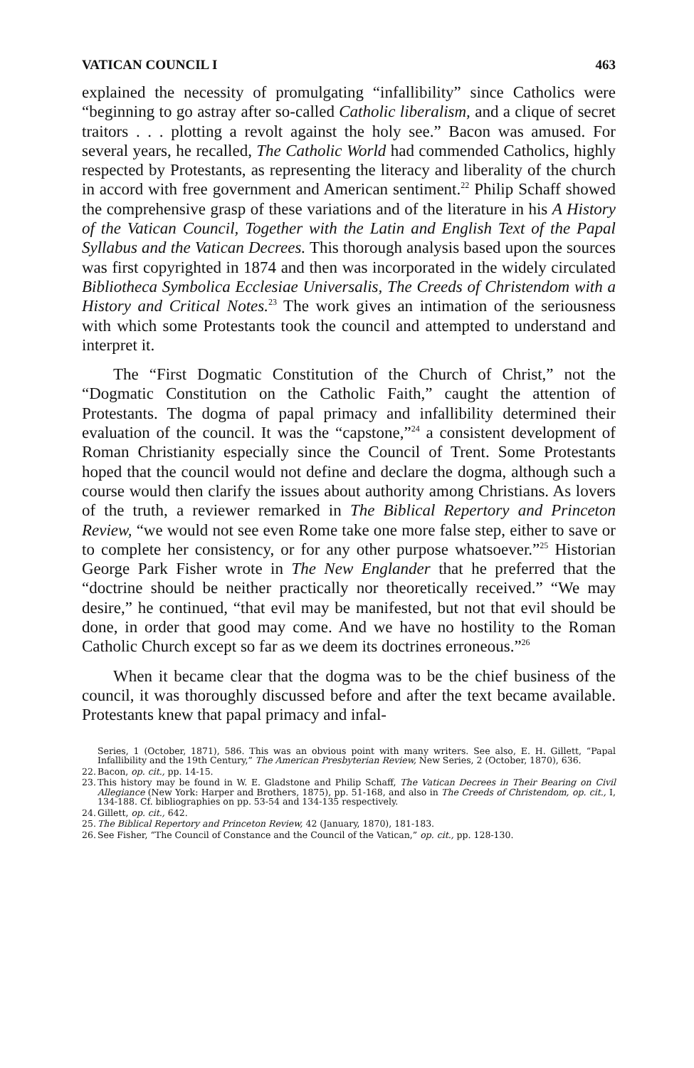VATICAN COUNCIL I 463
explained the necessity of promulgating “infallibility” since Catholics were “beginning to go astray after so-called Catholic liberalism, and a clique of secret traitors . . . plotting a revolt against the holy see.” Bacon was amused. For several years, he recalled, The Catholic World had commended Catholics, highly respected by Protestants, as representing the literacy and liberality of the church in accord with free government and American sentiment.<sup>22</sup> Philip Schaff showed the comprehensive grasp of these variations and of the literature in his A History of the Vatican Council, Together with the Latin and English Text of the Papal Syllabus and the Vatican Decrees. This thorough analysis based upon the sources was first copyrighted in 1874 and then was incorporated in the widely circulated Bibliotheca Symbolica Ecclesiae Universalis, The Creeds of Christendom with a History and Critical Notes.<sup>23</sup> The work gives an intimation of the seriousness with which some Protestants took the council and attempted to understand and interpret it.
The “First Dogmatic Constitution of the Church of Christ,” not the “Dogmatic Constitution on the Catholic Faith,” caught the attention of Protestants. The dogma of papal primacy and infallibility determined their evaluation of the council. It was the “capstone,”<sup>24</sup> a consistent development of Roman Christianity especially since the Council of Trent. Some Protestants hoped that the council would not define and declare the dogma, although such a course would then clarify the issues about authority among Christians. As lovers of the truth, a reviewer remarked in The Biblical Repertory and Princeton Review, “we would not see even Rome take one more false step, either to save or to complete her consistency, or for any other purpose whatsoever.”<sup>25</sup> Historian George Park Fisher wrote in The New Englander that he preferred that the “doctrine should be neither practically nor theoretically received.” “We may desire,” he continued, “that evil may be manifested, but not that evil should be done, in order that good may come. And we have no hostility to the Roman Catholic Church except so far as we deem its doctrines erroneous.”<sup>26</sup>
When it became clear that the dogma was to be the chief business of the council, it was thoroughly discussed before and after the text became available. Protestants knew that papal primacy and infal-
Series, 1 (October, 1871), 586. This was an obvious point with many writers. See also, E. H. Gillett, “Papal Infallibility and the 19th Century,” The American Presbyterian Review, New Series, 2 (October, 1870), 636.
22. Bacon, op. cit., pp. 14-15.
23. This history may be found in W. E. Gladstone and Philip Schaff, The Vatican Decrees in Their Bearing on Civil Allegiance (New York: Harper and Brothers, 1875), pp. 51-168, and also in The Creeds of Christendom, op. cit., I, 134-188. Cf. bibliographies on pp. 53-54 and 134-135 respectively.
24. Gillett, op. cit., 642.
25. The Biblical Repertory and Princeton Review, 42 (January, 1870), 181-183.
26. See Fisher, “The Council of Constance and the Council of the Vatican,” op. cit., pp. 128-130.